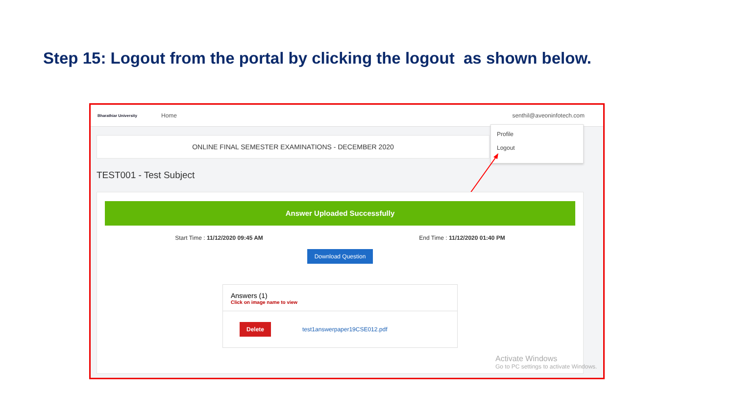Step 15: Logout from the portal by clicking the logout as shown below.
Bharathiar University
Home senthil@aveoninfotech.com
ONLINE FINAL SEMESTER EXAMINATIONS - DECEMBER 2020
Profile
Logout
TEST001 - Test Subject
Answer Uploaded Successfully
Start Time : 11/12/2020 09:45 AM End Time : 11/12/2020 01:40 PM
Download Question
Answers (1)
Click on image name to view
Delete test1answerpaper19CSE012.pdf
Activate Windows
Go to PC settings to activate Windows.